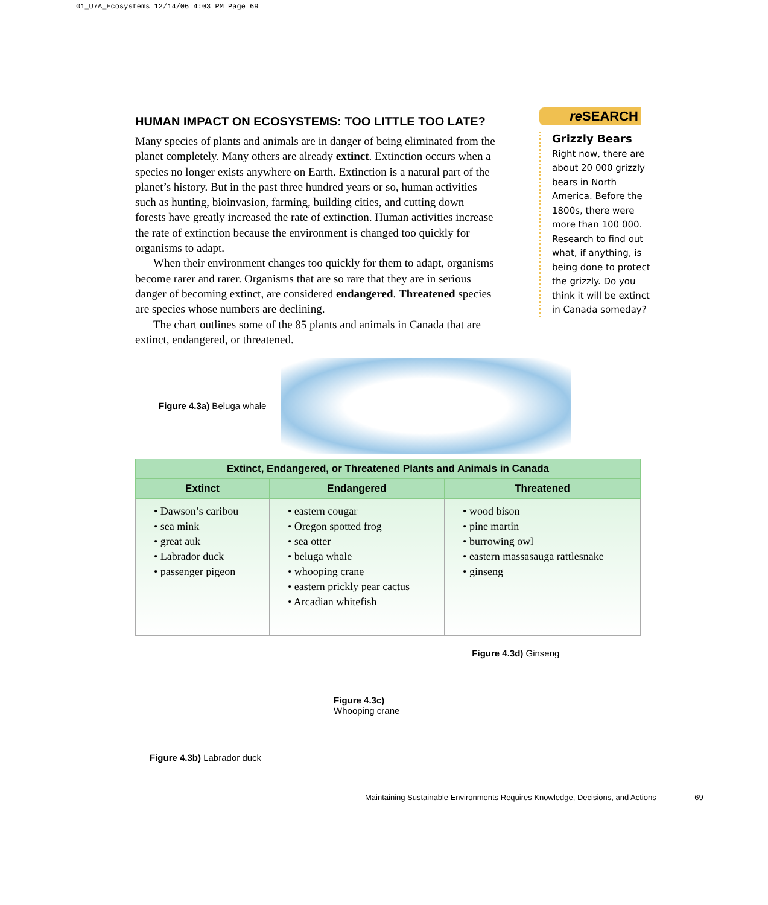01_U7A_Ecosystems 12/14/06 4:03 PM Page 69
HUMAN IMPACT ON ECOSYSTEMS: TOO LITTLE TOO LATE?
Many species of plants and animals are in danger of being eliminated from the planet completely. Many others are already extinct. Extinction occurs when a species no longer exists anywhere on Earth. Extinction is a natural part of the planet’s history. But in the past three hundred years or so, human activities such as hunting, bioinvasion, farming, building cities, and cutting down forests have greatly increased the rate of extinction. Human activities increase the rate of extinction because the environment is changed too quickly for organisms to adapt.
When their environment changes too quickly for them to adapt, organisms become rarer and rarer. Organisms that are so rare that they are in serious danger of becoming extinct, are considered endangered. Threatened species are species whose numbers are declining.
The chart outlines some of the 85 plants and animals in Canada that are extinct, endangered, or threatened.
re SEARCH
Grizzly Bears
Right now, there are about 20 000 grizzly bears in North America. Before the 1800s, there were more than 100 000. Research to find out what, if anything, is being done to protect the grizzly. Do you think it will be extinct in Canada someday?
Figure 4.3a) Beluga whale
| Extinct, Endangered, or Threatened Plants and Animals in Canada | | |
| --- | --- | --- |
| Extinct | Endangered | Threatened |
| • Dawson’s caribou • sea mink • great auk • Labrador duck • passenger pigeon | • eastern cougar • Oregon spotted frog • sea otter • beluga whale • whooping crane • eastern prickly pear cactus • Arcadian whitefish | • wood bison • pine martin • burrowing owl • eastern massasauga rattlesnake • ginseng |
Figure 4.3b) Labrador duck Figure 4.3c)
Whooping crane Figure 4.3d) Ginseng
Maintaining Sustainable Environments Requires Knowledge, Decisions, and Actions 69